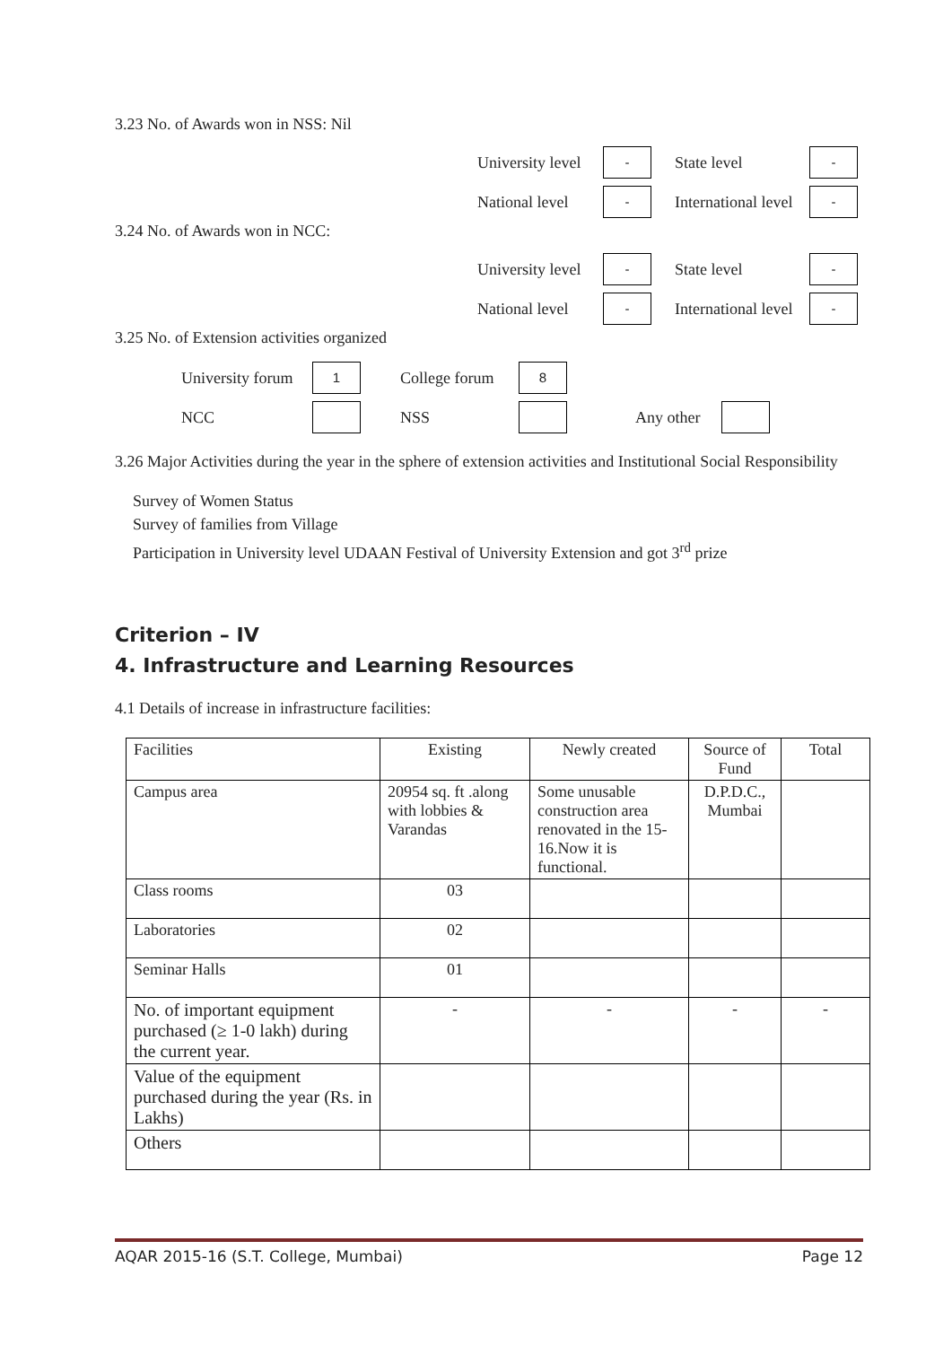3.23 No. of Awards won in NSS: Nil
University level - State level -
National level - International level -
3.24 No. of Awards won in NCC:
University level - State level -
National level - International level -
3.25 No. of Extension activities organized
University forum 1 College forum 8
NCC NSS Any other
3.26 Major Activities during the year in the sphere of extension activities and Institutional Social Responsibility
Survey of Women Status
Survey of families from Village
Participation in University level UDAAN Festival of University Extension and got 3<sup>rd</sup> prize
Criterion – IV
4. Infrastructure and Learning Resources
4.1 Details of increase in infrastructure facilities:
| Facilities | Existing | Newly created | Source of Fund | Total |
| Campus area | 20954 sq. ft .along with lobbies & Varandas | Some unusable construction area renovated in the 15-16.Now it is functional. | D.P.D.C., Mumbai | |
| Class rooms | 03 | | | |
| Laboratories | 02 | | | |
| Seminar Halls | 01 | | | |
| No. of important equipment purchased (≥ 1-0 lakh) during the current year. | - | - | - | - |
| Value of the equipment purchased during the year (Rs. in Lakhs) | | | | |
| Others | | | | |
AQAR 2015-16 (S.T. College, Mumbai) Page 12